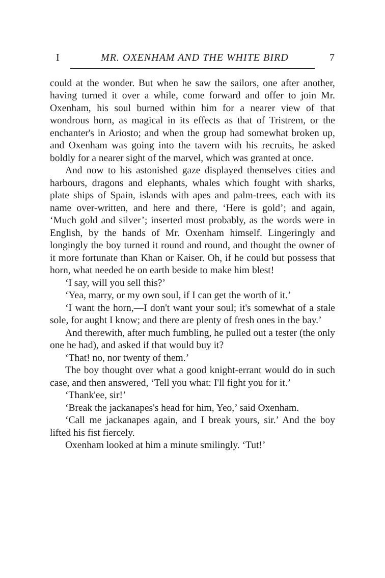I MR. OXENHAM AND THE WHITE BIRD 7
could at the wonder. But when he saw the sailors, one after another, having turned it over a while, come forward and offer to join Mr. Oxenham, his soul burned within him for a nearer view of that wondrous horn, as magical in its effects as that of Tristrem, or the enchanter's in Ariosto; and when the group had somewhat broken up, and Oxenham was going into the tavern with his recruits, he asked boldly for a nearer sight of the marvel, which was granted at once.
And now to his astonished gaze displayed themselves cities and harbours, dragons and elephants, whales which fought with sharks, plate ships of Spain, islands with apes and palm-trees, each with its name over-written, and here and there, ‘Here is gold’; and again, ‘Much gold and silver’; inserted most probably, as the words were in English, by the hands of Mr. Oxenham himself. Lingeringly and longingly the boy turned it round and round, and thought the owner of it more fortunate than Khan or Kaiser. Oh, if he could but possess that horn, what needed he on earth beside to make him blest!
‘I say, will you sell this?’
‘Yea, marry, or my own soul, if I can get the worth of it.’
‘I want the horn,—I don't want your soul; it's somewhat of a stale sole, for aught I know; and there are plenty of fresh ones in the bay.’
And therewith, after much fumbling, he pulled out a tester (the only one he had), and asked if that would buy it?
‘That! no, nor twenty of them.’
The boy thought over what a good knight-errant would do in such case, and then answered, ‘Tell you what: I'll fight you for it.’
‘Thank'ee, sir!’
‘Break the jackanapes's head for him, Yeo,’ said Oxenham.
‘Call me jackanapes again, and I break yours, sir.’ And the boy lifted his fist fiercely.
Oxenham looked at him a minute smilingly. ‘Tut!’